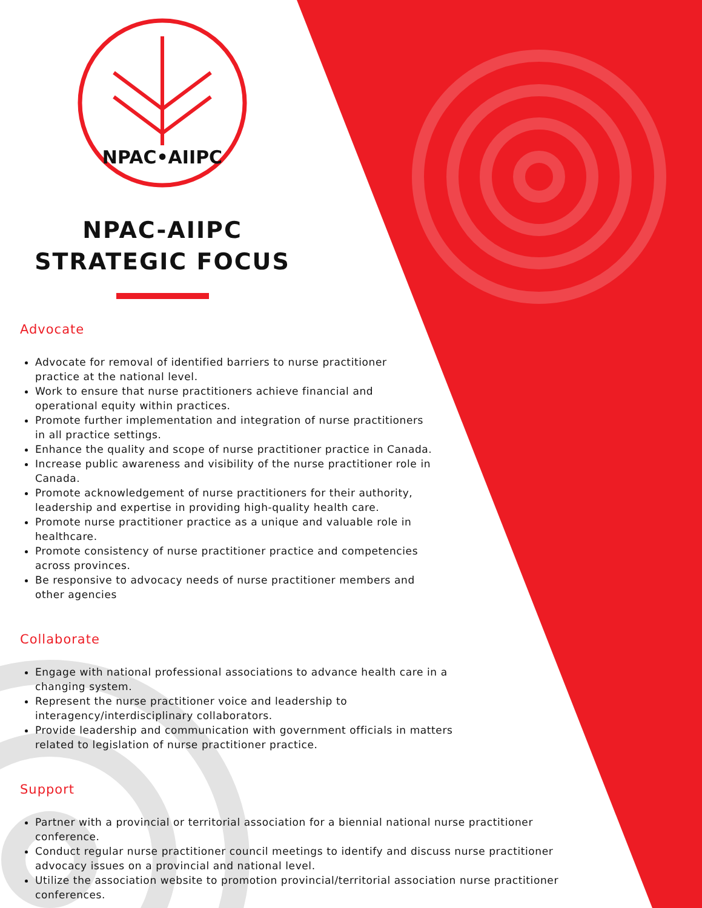NPAC•AIIPC
NPAC-AIIPC
STRATEGIC FOCUS
Advocate
Advocate for removal of identified barriers to nurse practitioner
practice at the national level.
Work to ensure that nurse practitioners achieve financial and
operational equity within practices.
Promote further implementation and integration of nurse practitioners
in all practice settings.
Enhance the quality and scope of nurse practitioner practice in Canada.
Increase public awareness and visibility of the nurse practitioner role in
Canada.
Promote acknowledgement of nurse practitioners for their authority,
leadership and expertise in providing high-quality health care.
Promote nurse practitioner practice as a unique and valuable role in
healthcare.
Promote consistency of nurse practitioner practice and competencies
across provinces.
Be responsive to advocacy needs of nurse practitioner members and
other agencies
Collaborate
Engage with national professional associations to advance health care in a
changing system.
Represent the nurse practitioner voice and leadership to
interagency/interdisciplinary collaborators.
Provide leadership and communication with government officials in matters
related to legislation of nurse practitioner practice.
Support
Partner with a provincial or territorial association for a biennial national nurse practitioner
conference.
Conduct regular nurse practitioner council meetings to identify and discuss nurse practitioner
advocacy issues on a provincial and national level.
Utilize the association website to promotion provincial/territorial association nurse practitioner
conferences.